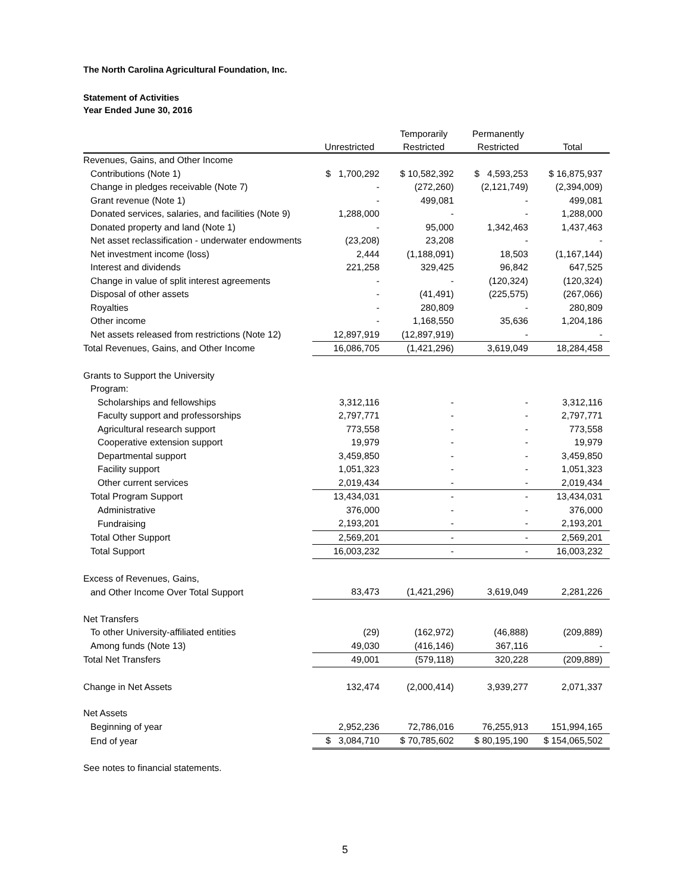The North Carolina Agricultural Foundation, Inc.
Statement of Activities
Year Ended June 30, 2016
| | | Temporarily | Permanently | |
| --- | --- | --- | --- | --- |
| | Unrestricted | Restricted | Restricted | Total |
| Revenues, Gains, and Other Income | | | | |
| Contributions (Note 1) | $ 1,700,292 | $ 10,582,392 | $ 4,593,253 | $ 16,875,937 |
| Change in pledges receivable (Note 7) | - | (272,260) | (2,121,749) | (2,394,009) |
| Grant revenue (Note 1) | - | 499,081 | - | 499,081 |
| Donated services, salaries, and facilities (Note 9) | 1,288,000 | - | - | 1,288,000 |
| Donated property and land (Note 1) | - | 95,000 | 1,342,463 | 1,437,463 |
| Net asset reclassification - underwater endowments | (23,208) | 23,208 | - | - |
| Net investment income (loss) | 2,444 | (1,188,091) | 18,503 | (1,167,144) |
| Interest and dividends | 221,258 | 329,425 | 96,842 | 647,525 |
| Change in value of split interest agreements | - | - | (120,324) | (120,324) |
| Disposal of other assets | - | (41,491) | (225,575) | (267,066) |
| Royalties | - | 280,809 | - | 280,809 |
| Other income | - | 1,168,550 | 35,636 | 1,204,186 |
| Net assets released from restrictions (Note 12) | 12,897,919 | (12,897,919) | - | - |
| Total Revenues, Gains, and Other Income | 16,086,705 | (1,421,296) | 3,619,049 | 18,284,458 |
| Grants to Support the University | | | | |
| Program: | | | | |
| Scholarships and fellowships | 3,312,116 | - | - | 3,312,116 |
| Faculty support and professorships | 2,797,771 | - | - | 2,797,771 |
| Agricultural research support | 773,558 | - | - | 773,558 |
| Cooperative extension support | 19,979 | - | - | 19,979 |
| Departmental support | 3,459,850 | - | - | 3,459,850 |
| Facility support | 1,051,323 | - | - | 1,051,323 |
| Other current services | 2,019,434 | - | - | 2,019,434 |
| Total Program Support | 13,434,031 | - | - | 13,434,031 |
| Administrative | 376,000 | - | - | 376,000 |
| Fundraising | 2,193,201 | - | - | 2,193,201 |
| Total Other Support | 2,569,201 | - | - | 2,569,201 |
| Total Support | 16,003,232 | - | - | 16,003,232 |
| Excess of Revenues, Gains, | | | | |
| and Other Income Over Total Support | 83,473 | (1,421,296) | 3,619,049 | 2,281,226 |
| Net Transfers | | | | |
| To other University-affiliated entities | (29) | (162,972) | (46,888) | (209,889) |
| Among funds (Note 13) | 49,030 | (416,146) | 367,116 | - |
| Total Net Transfers | 49,001 | (579,118) | 320,228 | (209,889) |
| Change in Net Assets | 132,474 | (2,000,414) | 3,939,277 | 2,071,337 |
| Net Assets | | | | |
| Beginning of year | 2,952,236 | 72,786,016 | 76,255,913 | 151,994,165 |
| End of year | $ 3,084,710 | $ 70,785,602 | $ 80,195,190 | $ 154,065,502 |
See notes to financial statements.
5